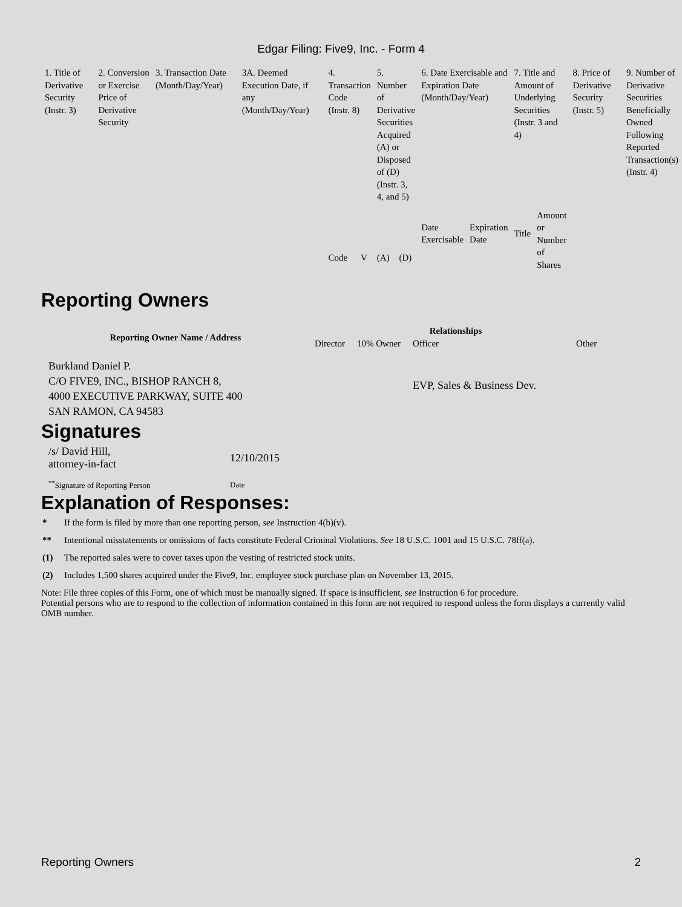Edgar Filing: Five9, Inc. - Form 4
| 1. Title of Derivative Security (Instr. 3) | 2. Conversion or Exercise Price of Derivative Security | 3. Transaction Date (Month/Day/Year) | 3A. Deemed Execution Date, if any (Month/Day/Year) | 4. Transaction Code (Instr. 8) | | 5. Number of Derivative Securities Acquired (A) or Disposed of (D) (Instr. 3, 4, and 5) | | 6. Date Exercisable and Expiration Date (Month/Day/Year) | | 7. Title and Amount of Underlying Securities (Instr. 3 and 4) | | 8. Price of Derivative Security (Instr. 5) | 9. Number of Derivative Securities Beneficially Owned Following Reported Transaction(s) (Instr. 4) |
| | | | | Code | V | (A) | (D) | Date Exercisable | Expiration Date | Title | Amount or Number of Shares | | |
Reporting Owners
| Reporting Owner Name / Address | Relationships | | | |
| --- | --- | --- | --- | --- |
| | Director | 10% Owner | Officer | Other |
| Burkland Daniel P. C/O FIVE9, INC., BISHOP RANCH 8, 4000 EXECUTIVE PARKWAY, SUITE 400 SAN RAMON, CA 94583 | | | EVP, Sales & Business Dev. | |
Signatures
| /s/ David Hill, attorney-in-fact | 12/10/2015 |
| <sup>**</sup> Signature of Reporting Person | Date |
Explanation of Responses:
* If the form is filed by more than one reporting person, see Instruction 4(b)(v).
** Intentional misstatements or omissions of facts constitute Federal Criminal Violations. See 18 U.S.C. 1001 and 15 U.S.C. 78ff(a).
(1) The reported sales were to cover taxes upon the vesting of restricted stock units.
(2) Includes 1,500 shares acquired under the Five9, Inc. employee stock purchase plan on November 13, 2015.
Note: File three copies of this Form, one of which must be manually signed. If space is insufficient, see Instruction 6 for procedure.
Potential persons who are to respond to the collection of information contained in this form are not required to respond unless the form displays a currently valid OMB number.
Reporting Owners 2